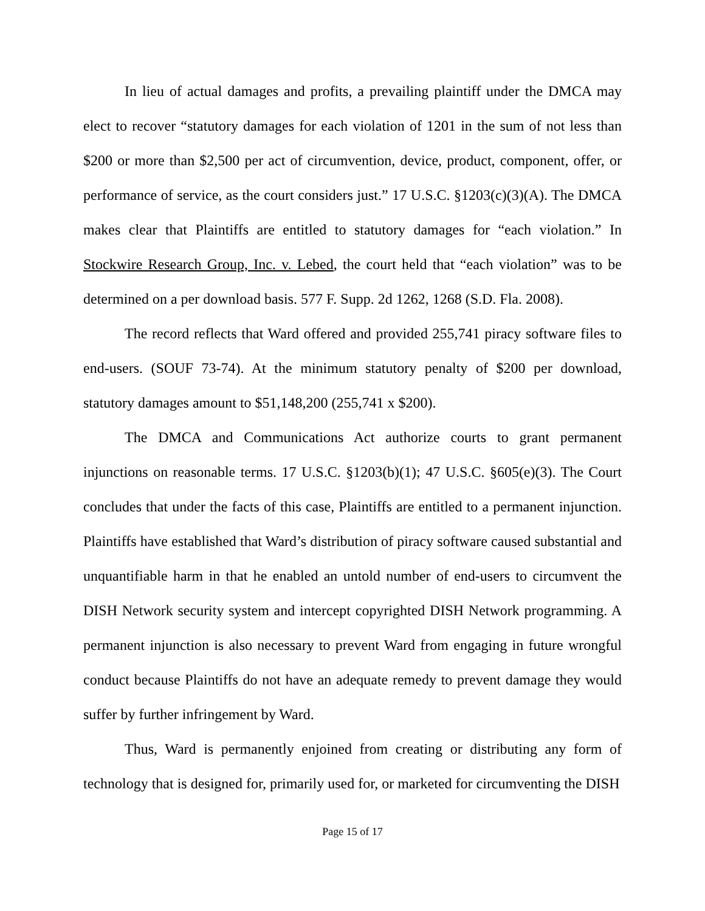In lieu of actual damages and profits, a prevailing plaintiff under the DMCA may elect to recover “statutory damages for each violation of 1201 in the sum of not less than $200 or more than $2,500 per act of circumvention, device, product, component, offer, or performance of service, as the court considers just.” 17 U.S.C. §1203(c)(3)(A). The DMCA makes clear that Plaintiffs are entitled to statutory damages for “each violation.” In Stockwire Research Group, Inc. v. Lebed, the court held that “each violation” was to be determined on a per download basis. 577 F. Supp. 2d 1262, 1268 (S.D. Fla. 2008).
The record reflects that Ward offered and provided 255,741 piracy software files to end-users. (SOUF 73-74). At the minimum statutory penalty of $200 per download, statutory damages amount to $51,148,200 (255,741 x $200).
The DMCA and Communications Act authorize courts to grant permanent injunctions on reasonable terms. 17 U.S.C. §1203(b)(1); 47 U.S.C. §605(e)(3). The Court concludes that under the facts of this case, Plaintiffs are entitled to a permanent injunction. Plaintiffs have established that Ward’s distribution of piracy software caused substantial and unquantifiable harm in that he enabled an untold number of end-users to circumvent the DISH Network security system and intercept copyrighted DISH Network programming. A permanent injunction is also necessary to prevent Ward from engaging in future wrongful conduct because Plaintiffs do not have an adequate remedy to prevent damage they would suffer by further infringement by Ward.
Thus, Ward is permanently enjoined from creating or distributing any form of technology that is designed for, primarily used for, or marketed for circumventing the DISH
Page 15 of 17